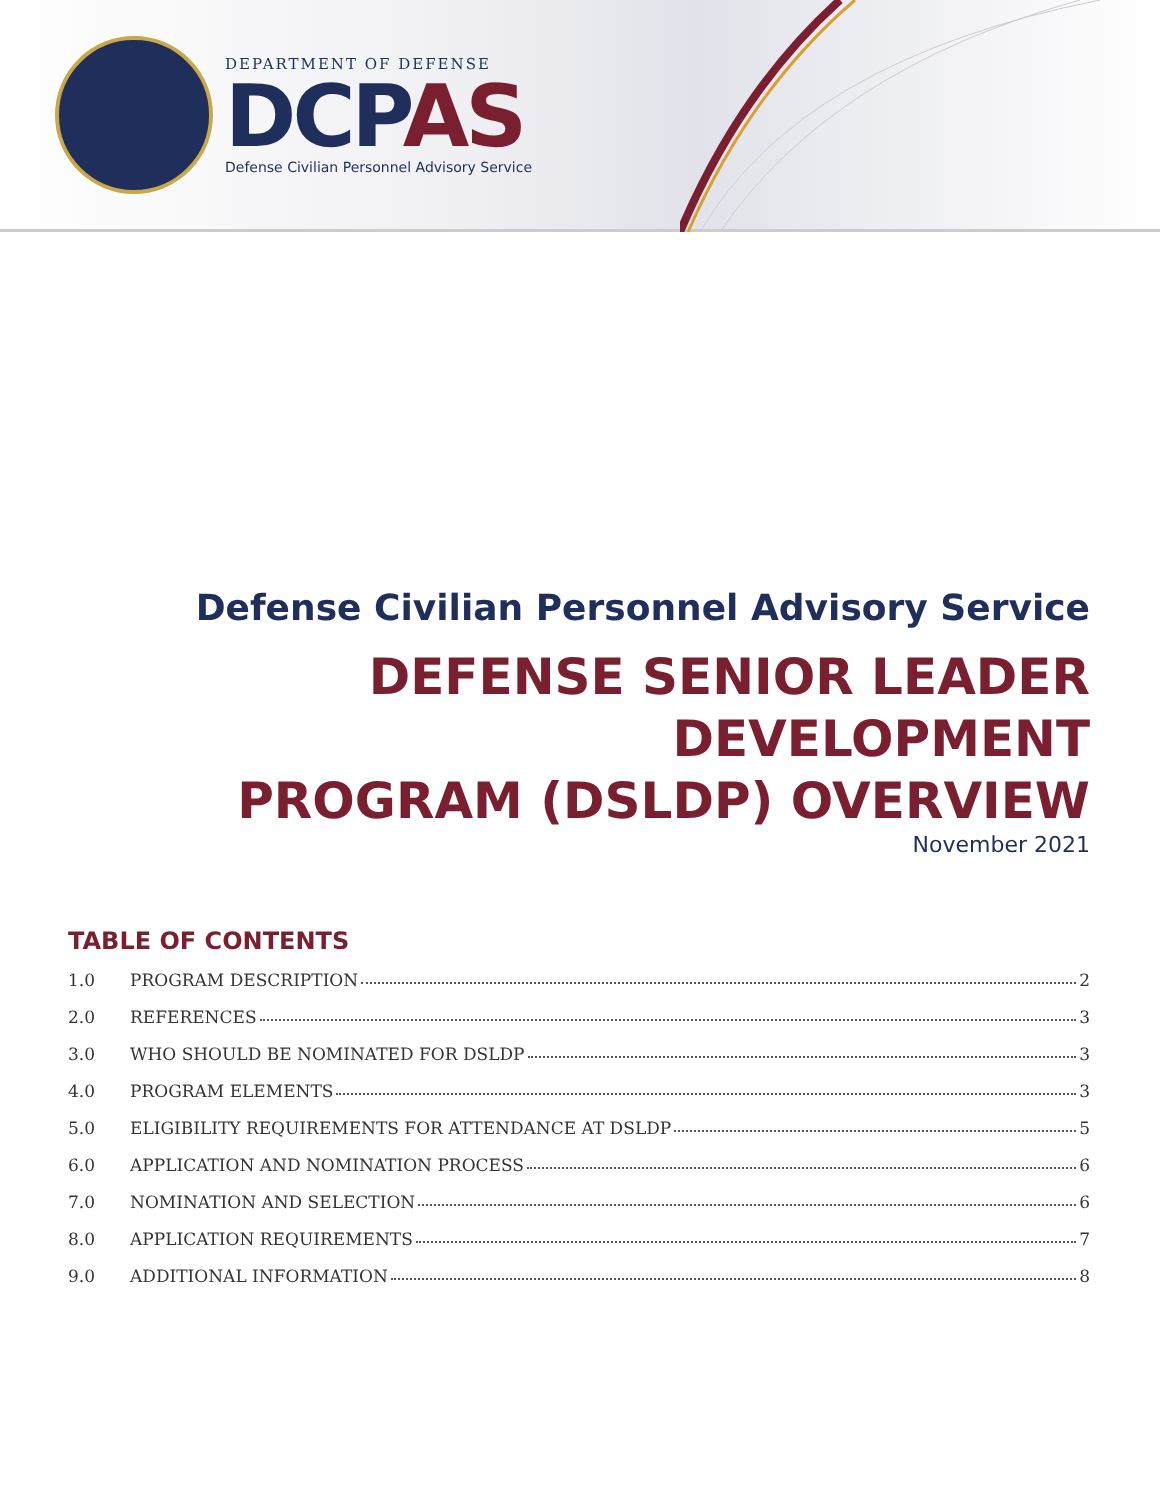DEPARTMENT OF DEFENSE
DCPAS
Defense Civilian Personnel Advisory Service
Defense Civilian Personnel Advisory Service
DEFENSE SENIOR LEADER DEVELOPMENT
PROGRAM (DSLDP) OVERVIEW
November 2021
TABLE OF CONTENTS
1.0 PROGRAM DESCRIPTION 2
2.0 REFERENCES 3
3.0 WHO SHOULD BE NOMINATED FOR DSLDP 3
4.0 PROGRAM ELEMENTS 3
5.0 ELIGIBILITY REQUIREMENTS FOR ATTENDANCE AT DSLDP 5
6.0 APPLICATION AND NOMINATION PROCESS 6
7.0 NOMINATION AND SELECTION 6
8.0 APPLICATION REQUIREMENTS 7
9.0 ADDITIONAL INFORMATION 8